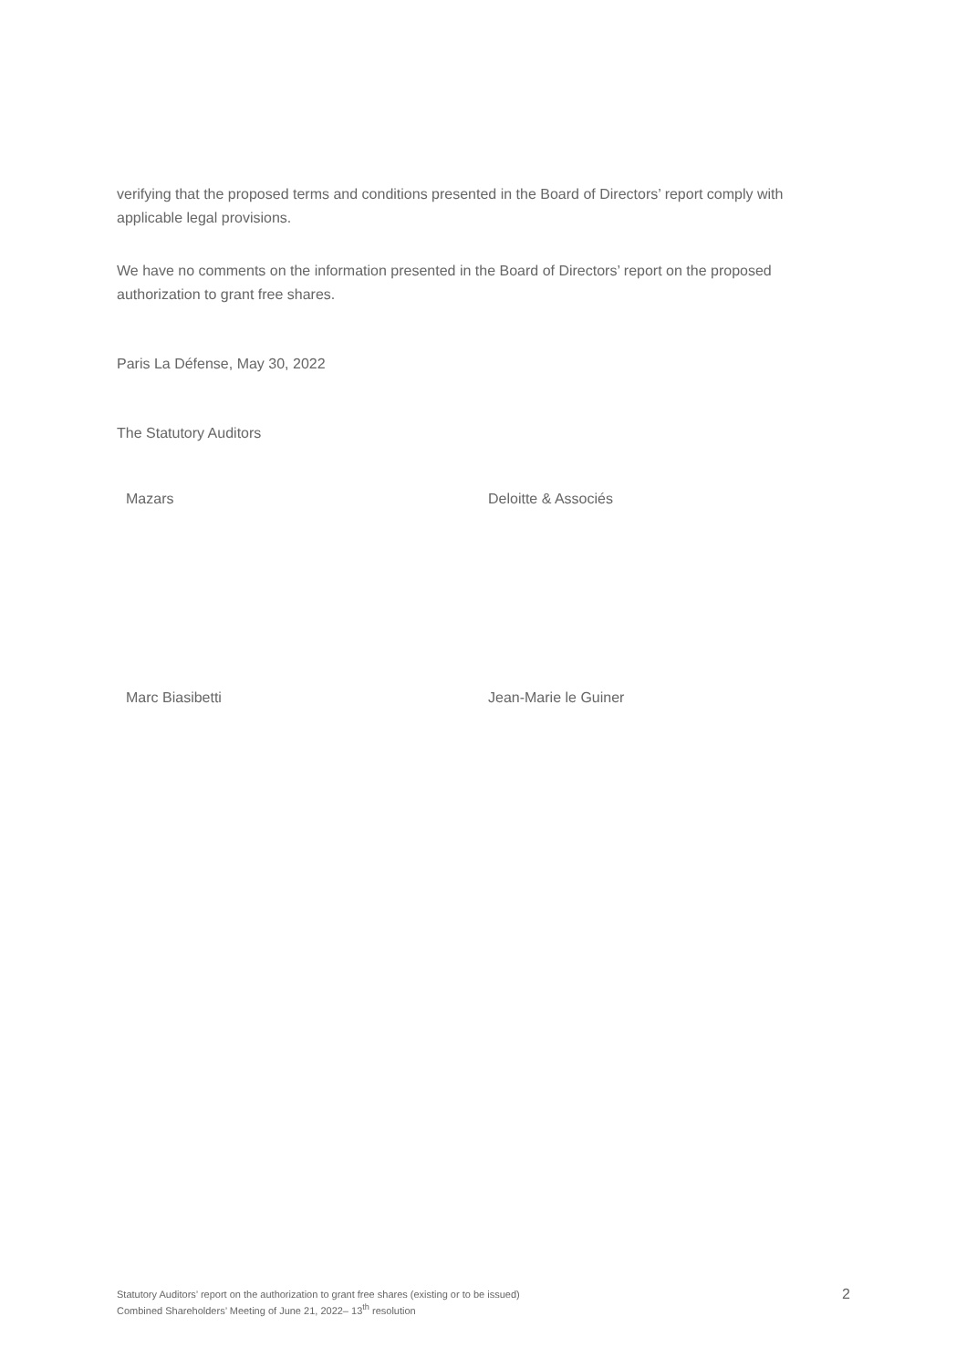verifying that the proposed terms and conditions presented in the Board of Directors’ report comply with applicable legal provisions.
We have no comments on the information presented in the Board of Directors’ report on the proposed authorization to grant free shares.
Paris La Défense, May 30, 2022
The Statutory Auditors
Mazars Deloitte & Associés
Marc Biasibetti Jean-Marie le Guiner
Statutory Auditors’ report on the authorization to grant free shares (existing or to be issued)
Combined Shareholders’ Meeting of June 21, 2022– 13<sup>th</sup> resolution
2